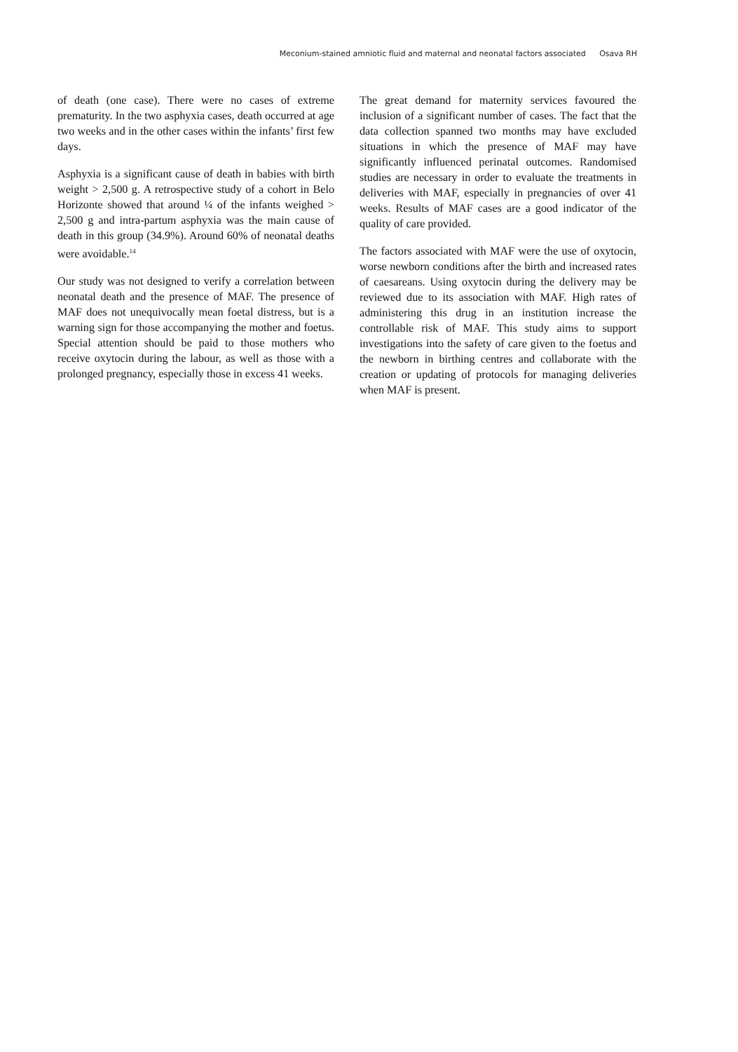Meconium-stained amniotic fluid and maternal and neonatal factors associated Osava RH
of death (one case). There were no cases of extreme prematurity. In the two asphyxia cases, death occurred at age two weeks and in the other cases within the infants’ first few days.
Asphyxia is a significant cause of death in babies with birth weight > 2,500 g. A retrospective study of a cohort in Belo Horizonte showed that around ¼ of the infants weighed > 2,500 g and intra-partum asphyxia was the main cause of death in this group (34.9%). Around 60% of neonatal deaths were avoidable.<sup>14</sup>
Our study was not designed to verify a correlation between neonatal death and the presence of MAF. The presence of MAF does not unequivocally mean foetal distress, but is a warning sign for those accompanying the mother and foetus. Special attention should be paid to those mothers who receive oxytocin during the labour, as well as those with a prolonged pregnancy, especially those in excess 41 weeks.
The great demand for maternity services favoured the inclusion of a significant number of cases. The fact that the data collection spanned two months may have excluded situations in which the presence of MAF may have significantly influenced perinatal outcomes. Randomised studies are necessary in order to evaluate the treatments in deliveries with MAF, especially in pregnancies of over 41 weeks. Results of MAF cases are a good indicator of the quality of care provided.
The factors associated with MAF were the use of oxytocin, worse newborn conditions after the birth and increased rates of caesareans. Using oxytocin during the delivery may be reviewed due to its association with MAF. High rates of administering this drug in an institution increase the controllable risk of MAF. This study aims to support investigations into the safety of care given to the foetus and the newborn in birthing centres and collaborate with the creation or updating of protocols for managing deliveries when MAF is present.